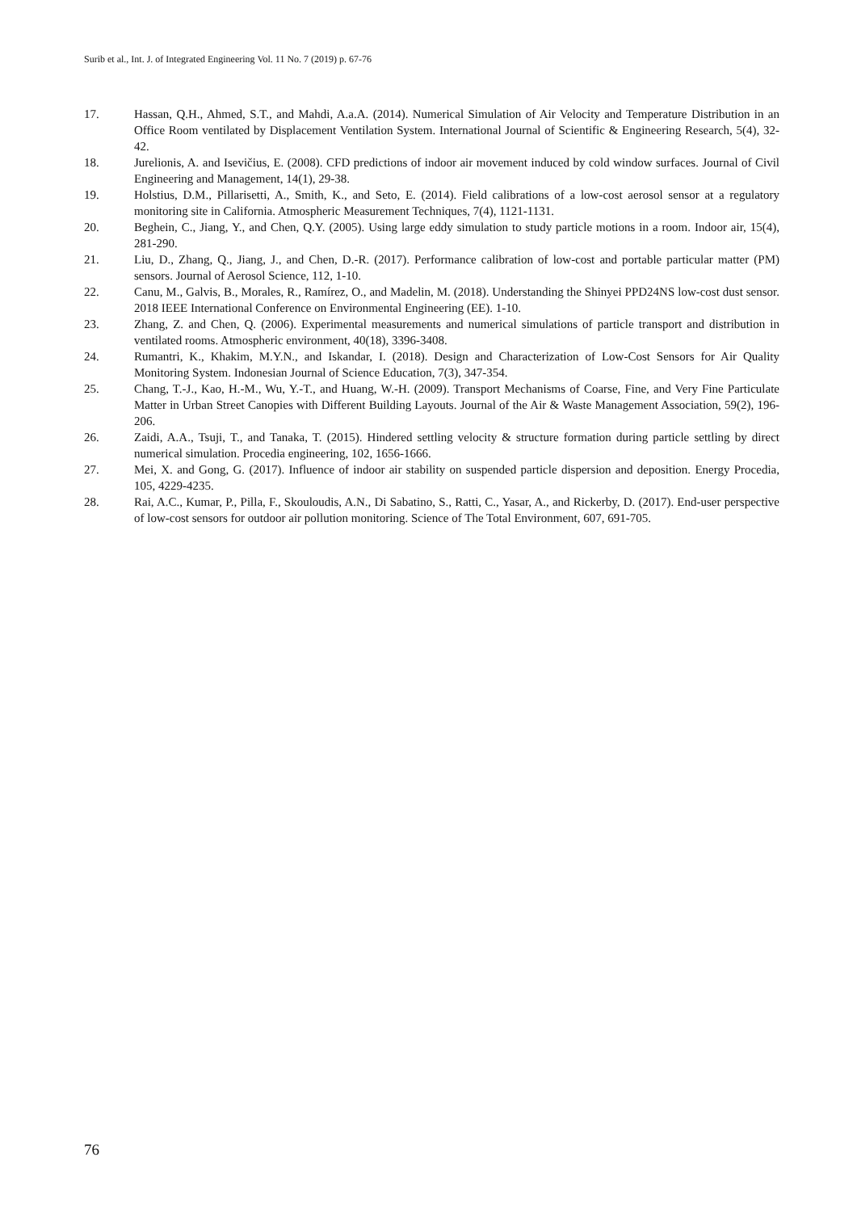Surib et al., Int. J. of Integrated Engineering Vol. 11 No. 7 (2019) p. 67-76
17. Hassan, Q.H., Ahmed, S.T., and Mahdi, A.a.A. (2014). Numerical Simulation of Air Velocity and Temperature Distribution in an Office Room ventilated by Displacement Ventilation System. International Journal of Scientific & Engineering Research, 5(4), 32-42.
18. Jurelionis, A. and Isevičius, E. (2008). CFD predictions of indoor air movement induced by cold window surfaces. Journal of Civil Engineering and Management, 14(1), 29-38.
19. Holstius, D.M., Pillarisetti, A., Smith, K., and Seto, E. (2014). Field calibrations of a low-cost aerosol sensor at a regulatory monitoring site in California. Atmospheric Measurement Techniques, 7(4), 1121-1131.
20. Beghein, C., Jiang, Y., and Chen, Q.Y. (2005). Using large eddy simulation to study particle motions in a room. Indoor air, 15(4), 281-290.
21. Liu, D., Zhang, Q., Jiang, J., and Chen, D.-R. (2017). Performance calibration of low-cost and portable particular matter (PM) sensors. Journal of Aerosol Science, 112, 1-10.
22. Canu, M., Galvis, B., Morales, R., Ramírez, O., and Madelin, M. (2018). Understanding the Shinyei PPD24NS low-cost dust sensor. 2018 IEEE International Conference on Environmental Engineering (EE). 1-10.
23. Zhang, Z. and Chen, Q. (2006). Experimental measurements and numerical simulations of particle transport and distribution in ventilated rooms. Atmospheric environment, 40(18), 3396-3408.
24. Rumantri, K., Khakim, M.Y.N., and Iskandar, I. (2018). Design and Characterization of Low-Cost Sensors for Air Quality Monitoring System. Indonesian Journal of Science Education, 7(3), 347-354.
25. Chang, T.-J., Kao, H.-M., Wu, Y.-T., and Huang, W.-H. (2009). Transport Mechanisms of Coarse, Fine, and Very Fine Particulate Matter in Urban Street Canopies with Different Building Layouts. Journal of the Air & Waste Management Association, 59(2), 196-206.
26. Zaidi, A.A., Tsuji, T., and Tanaka, T. (2015). Hindered settling velocity & structure formation during particle settling by direct numerical simulation. Procedia engineering, 102, 1656-1666.
27. Mei, X. and Gong, G. (2017). Influence of indoor air stability on suspended particle dispersion and deposition. Energy Procedia, 105, 4229-4235.
28. Rai, A.C., Kumar, P., Pilla, F., Skouloudis, A.N., Di Sabatino, S., Ratti, C., Yasar, A., and Rickerby, D. (2017). End-user perspective of low-cost sensors for outdoor air pollution monitoring. Science of The Total Environment, 607, 691-705.
76